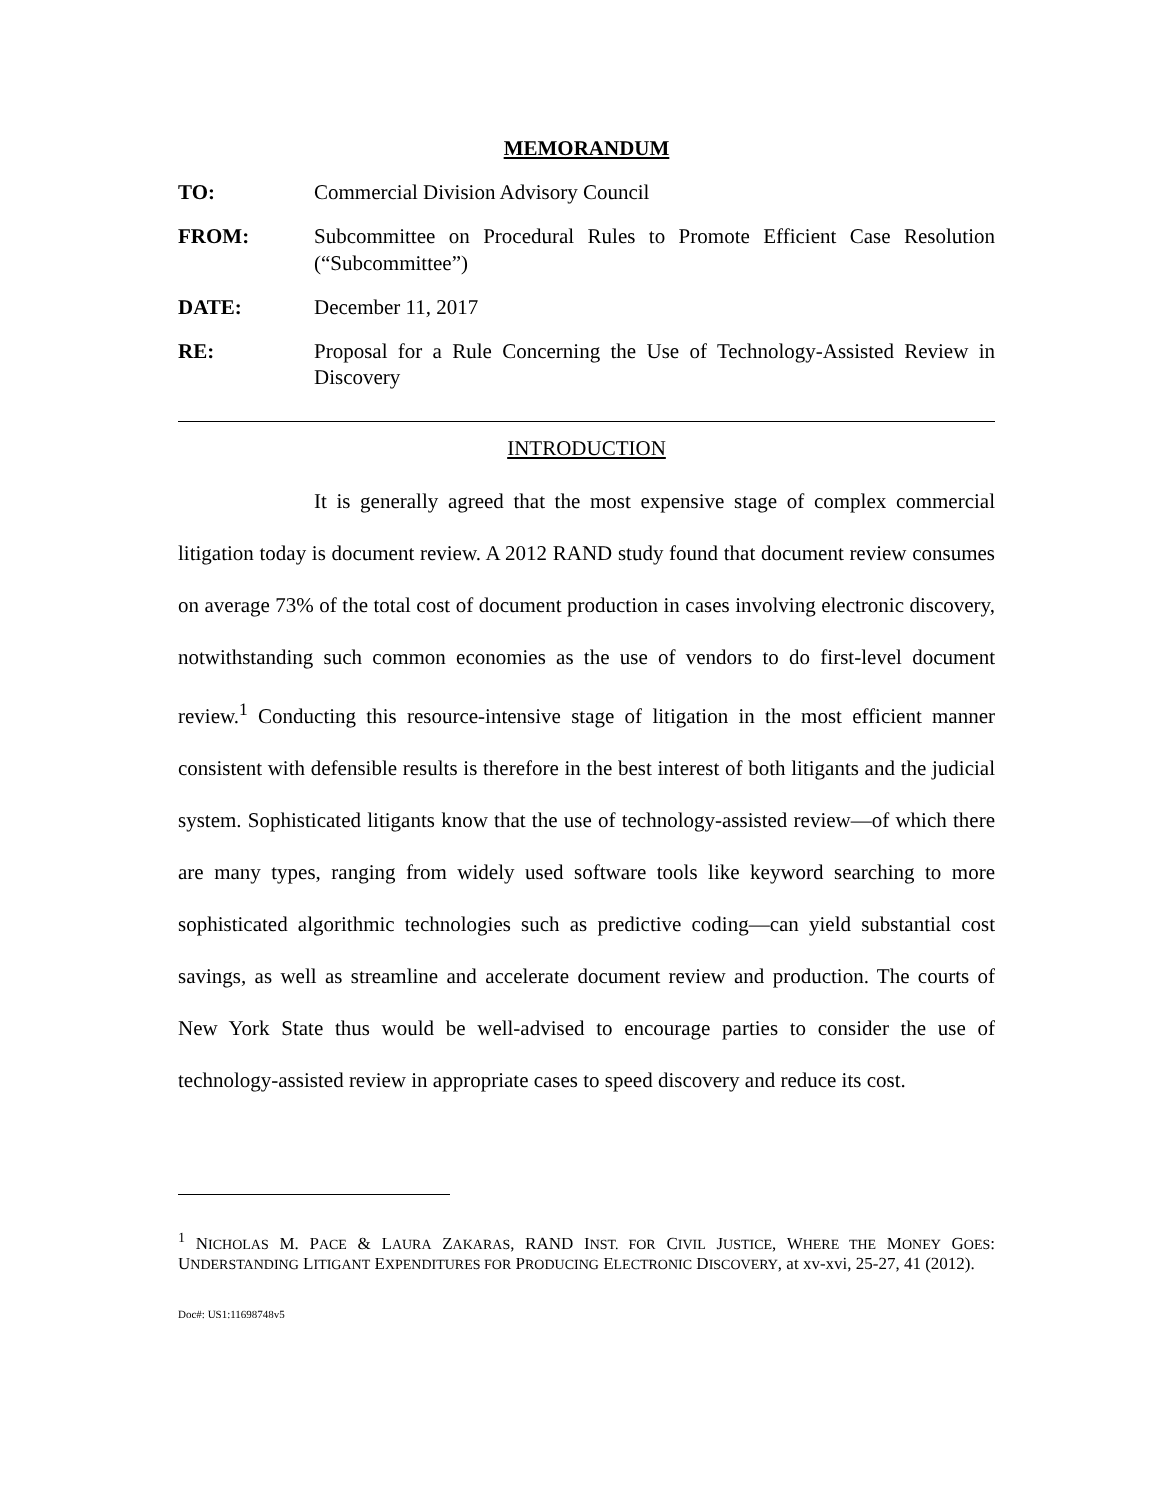MEMORANDUM
TO: Commercial Division Advisory Council
FROM: Subcommittee on Procedural Rules to Promote Efficient Case Resolution (“Subcommittee”)
DATE: December 11, 2017
RE: Proposal for a Rule Concerning the Use of Technology-Assisted Review in Discovery
INTRODUCTION
It is generally agreed that the most expensive stage of complex commercial litigation today is document review. A 2012 RAND study found that document review consumes on average 73% of the total cost of document production in cases involving electronic discovery, notwithstanding such common economies as the use of vendors to do first-level document review.<sup>1</sup> Conducting this resource-intensive stage of litigation in the most efficient manner consistent with defensible results is therefore in the best interest of both litigants and the judicial system. Sophisticated litigants know that the use of technology-assisted review—of which there are many types, ranging from widely used software tools like keyword searching to more sophisticated algorithmic technologies such as predictive coding—can yield substantial cost savings, as well as streamline and accelerate document review and production. The courts of New York State thus would be well-advised to encourage parties to consider the use of technology-assisted review in appropriate cases to speed discovery and reduce its cost.
<sup>1</sup> NICHOLAS M. PACE & LAURA ZAKARAS, RAND INST. FOR CIVIL JUSTICE, WHERE THE MONEY GOES: UNDERSTANDING LITIGANT EXPENDITURES FOR PRODUCING ELECTRONIC DISCOVERY, at xv-xvi, 25-27, 41 (2012).
Doc#: US1:11698748v5